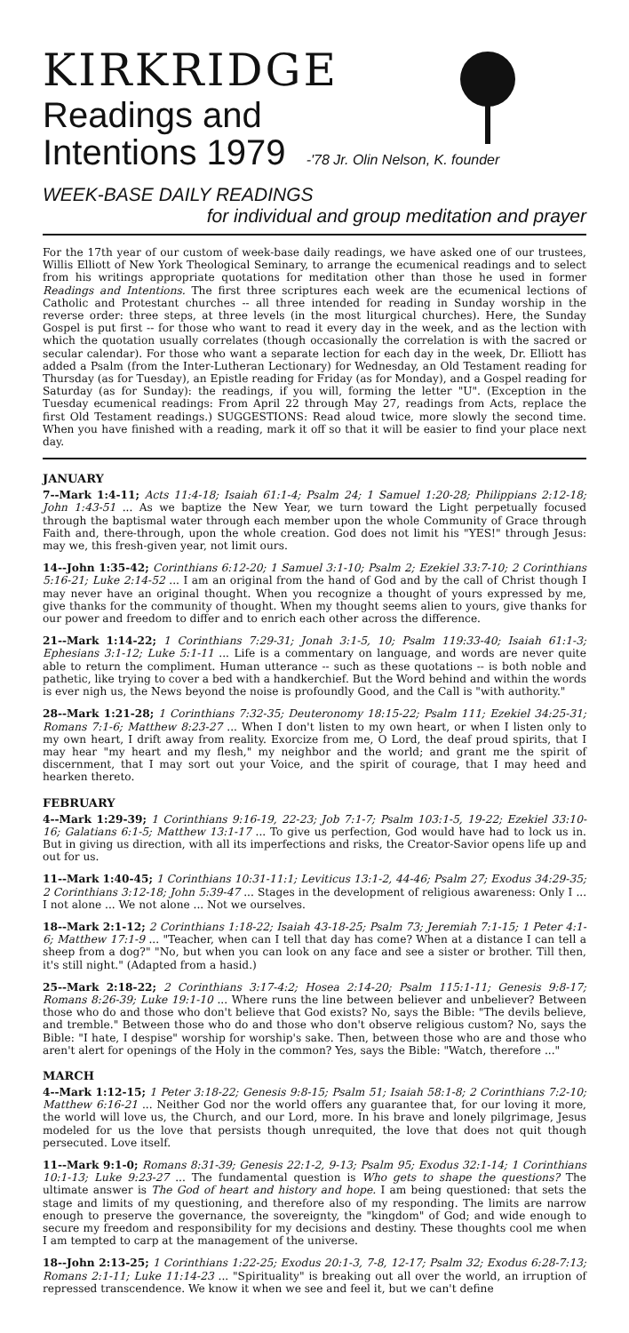KIRKRIDGE
Readings and
Intentions 1979 -'78 Jr. Olin Nelson, K. founder
WEEK-BASE DAILY READINGS
for individual and group meditation and prayer
For the 17th year of our custom of week-base daily readings, we have asked one of our trustees, Willis Elliott of New York Theological Seminary, to arrange the ecumenical readings and to select from his writings appropriate quotations for meditation other than those he used in former Readings and Intentions. The first three scriptures each week are the ecumenical lections of Catholic and Protestant churches -- all three intended for reading in Sunday worship in the reverse order: three steps, at three levels (in the most liturgical churches). Here, the Sunday Gospel is put first -- for those who want to read it every day in the week, and as the lection with which the quotation usually correlates (though occasionally the correlation is with the sacred or secular calendar). For those who want a separate lection for each day in the week, Dr. Elliott has added a Psalm (from the Inter-Lutheran Lectionary) for Wednesday, an Old Testament reading for Thursday (as for Tuesday), an Epistle reading for Friday (as for Monday), and a Gospel reading for Saturday (as for Sunday): the readings, if you will, forming the letter "U". (Exception in the Tuesday ecumenical readings: From April 22 through May 27, readings from Acts, replace the first Old Testament readings.) SUGGESTIONS: Read aloud twice, more slowly the second time. When you have finished with a reading, mark it off so that it will be easier to find your place next day.
JANUARY
7--Mark 1:4-11; Acts 11:4-18; Isaiah 61:1-4; Psalm 24; 1 Samuel 1:20-28; Philippians 2:12-18; John 1:43-51 ... As we baptize the New Year, we turn toward the Light perpetually focused through the baptismal water through each member upon the whole Community of Grace through Faith and, there-through, upon the whole creation. God does not limit his "YES!" through Jesus: may we, this fresh-given year, not limit ours.
14--John 1:35-42; Corinthians 6:12-20; 1 Samuel 3:1-10; Psalm 2; Ezekiel 33:7-10; 2 Corinthians 5:16-21; Luke 2:14-52 ... I am an original from the hand of God and by the call of Christ though I may never have an original thought. When you recognize a thought of yours expressed by me, give thanks for the community of thought. When my thought seems alien to yours, give thanks for our power and freedom to differ and to enrich each other across the difference.
21--Mark 1:14-22; 1 Corinthians 7:29-31; Jonah 3:1-5, 10; Psalm 119:33-40; Isaiah 61:1-3; Ephesians 3:1-12; Luke 5:1-11 ... Life is a commentary on language, and words are never quite able to return the compliment. Human utterance -- such as these quotations -- is both noble and pathetic, like trying to cover a bed with a handkerchief. But the Word behind and within the words is ever nigh us, the News beyond the noise is profoundly Good, and the Call is "with authority."
28--Mark 1:21-28; 1 Corinthians 7:32-35; Deuteronomy 18:15-22; Psalm 111; Ezekiel 34:25-31; Romans 7:1-6; Matthew 8:23-27 ... When I don't listen to my own heart, or when I listen only to my own heart, I drift away from reality. Exorcize from me, O Lord, the deaf proud spirits, that I may hear "my heart and my flesh," my neighbor and the world; and grant me the spirit of discernment, that I may sort out your Voice, and the spirit of courage, that I may heed and hearken thereto.
FEBRUARY
4--Mark 1:29-39; 1 Corinthians 9:16-19, 22-23; Job 7:1-7; Psalm 103:1-5, 19-22; Ezekiel 33:10-16; Galatians 6:1-5; Matthew 13:1-17 ... To give us perfection, God would have had to lock us in. But in giving us direction, with all its imperfections and risks, the Creator-Savior opens life up and out for us.
11--Mark 1:40-45; 1 Corinthians 10:31-11:1; Leviticus 13:1-2, 44-46; Psalm 27; Exodus 34:29-35; 2 Corinthians 3:12-18; John 5:39-47 ... Stages in the development of religious awareness: Only I ... I not alone ... We not alone ... Not we ourselves.
18--Mark 2:1-12; 2 Corinthians 1:18-22; Isaiah 43-18-25; Psalm 73; Jeremiah 7:1-15; 1 Peter 4:1-6; Matthew 17:1-9 ... "Teacher, when can I tell that day has come? When at a distance I can tell a sheep from a dog?" "No, but when you can look on any face and see a sister or brother. Till then, it's still night." (Adapted from a hasid.)
25--Mark 2:18-22; 2 Corinthians 3:17-4:2; Hosea 2:14-20; Psalm 115:1-11; Genesis 9:8-17; Romans 8:26-39; Luke 19:1-10 ... Where runs the line between believer and unbeliever? Between those who do and those who don't believe that God exists? No, says the Bible: "The devils believe, and tremble." Between those who do and those who don't observe religious custom? No, says the Bible: "I hate, I despise" worship for worship's sake. Then, between those who are and those who aren't alert for openings of the Holy in the common? Yes, says the Bible: "Watch, therefore ..."
MARCH
4--Mark 1:12-15; 1 Peter 3:18-22; Genesis 9:8-15; Psalm 51; Isaiah 58:1-8; 2 Corinthians 7:2-10; Matthew 6:16-21 ... Neither God nor the world offers any guarantee that, for our loving it more, the world will love us, the Church, and our Lord, more. In his brave and lonely pilgrimage, Jesus modeled for us the love that persists though unrequited, the love that does not quit though persecuted. Love itself.
11--Mark 9:1-0; Romans 8:31-39; Genesis 22:1-2, 9-13; Psalm 95; Exodus 32:1-14; 1 Corinthians 10:1-13; Luke 9:23-27 ... The fundamental question is Who gets to shape the questions? The ultimate answer is The God of heart and history and hope. I am being questioned: that sets the stage and limits of my questioning, and therefore also of my responding. The limits are narrow enough to preserve the governance, the sovereignty, the "kingdom" of God; and wide enough to secure my freedom and responsibility for my decisions and destiny. These thoughts cool me when I am tempted to carp at the management of the universe.
18--John 2:13-25; 1 Corinthians 1:22-25; Exodus 20:1-3, 7-8, 12-17; Psalm 32; Exodus 6:28-7:13; Romans 2:1-11; Luke 11:14-23 ... "Spirituality" is breaking out all over the world, an irruption of repressed transcendence. We know it when we see and feel it, but we can't define